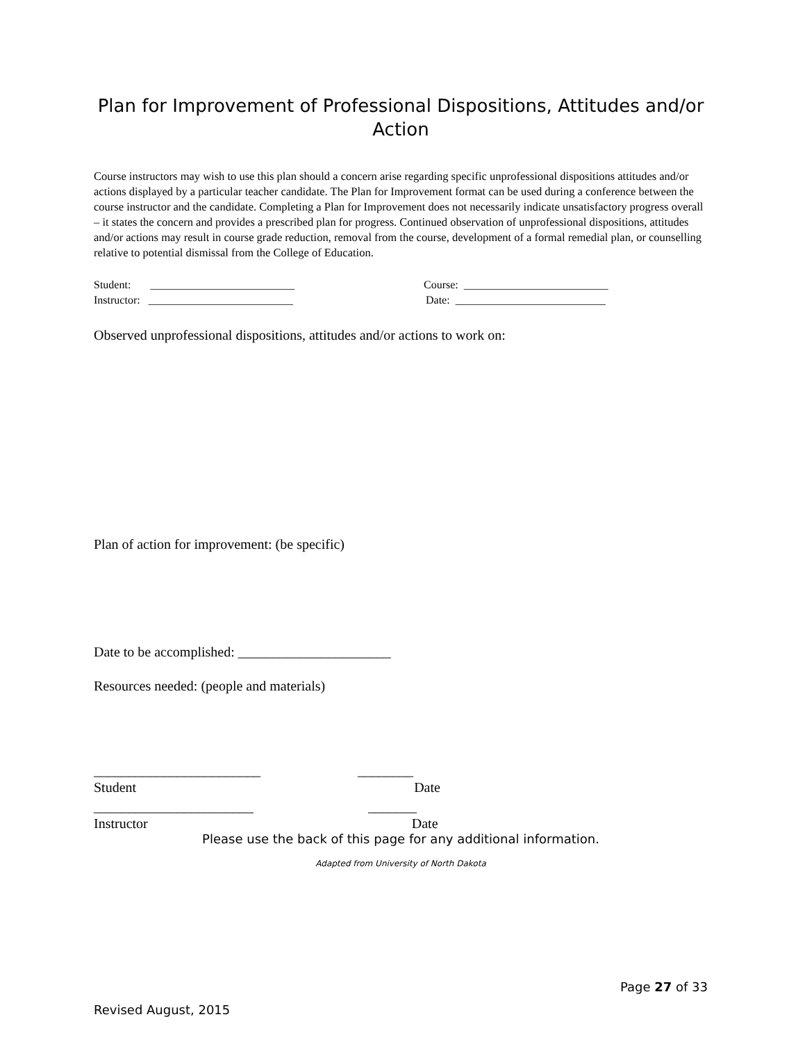Plan for Improvement of Professional Dispositions, Attitudes and/or Action
Course instructors may wish to use this plan should a concern arise regarding specific unprofessional dispositions attitudes and/or actions displayed by a particular teacher candidate. The Plan for Improvement format can be used during a conference between the course instructor and the candidate. Completing a Plan for Improvement does not necessarily indicate unsatisfactory progress overall – it states the concern and provides a prescribed plan for progress. Continued observation of unprofessional dispositions, attitudes and/or actions may result in course grade reduction, removal from the course, development of a formal remedial plan, or counselling relative to potential dismissal from the College of Education.
Student: __________________________ Course: __________________________
Instructor: __________________________ Date: ___________________________
Observed unprofessional dispositions, attitudes and/or actions to work on:
Plan of action for improvement: (be specific)
Date to be accomplished: ______________________
Resources needed: (people and materials)
________________________ ________
Student Date
_______________________ _______
Instructor Date
Please use the back of this page for any additional information.
Adapted from University of North Dakota
Page 27 of 33
Revised August, 2015